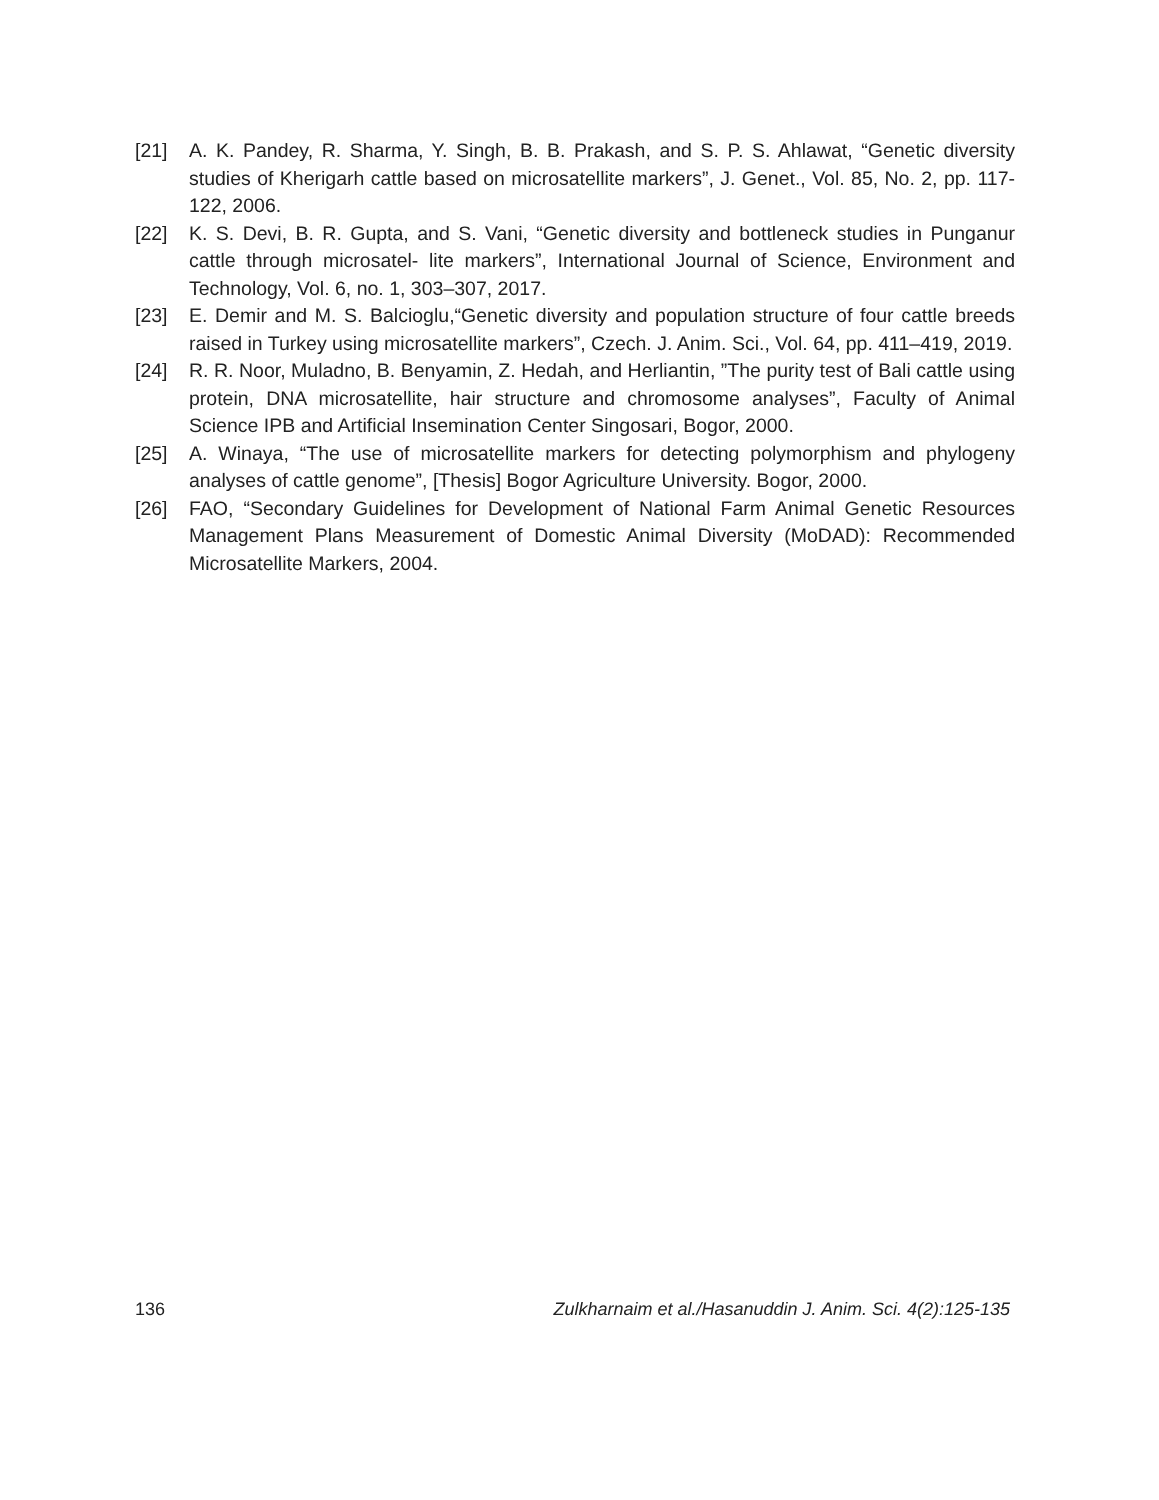[21] A. K. Pandey, R. Sharma, Y. Singh, B. B. Prakash, and S. P. S. Ahlawat, “Genetic diversity studies of Kherigarh cattle based on microsatellite markers”, J. Genet., Vol. 85, No. 2, pp. 117-122, 2006.
[22] K. S. Devi, B. R. Gupta, and S. Vani, “Genetic diversity and bottleneck studies in Punganur cattle through microsatel- lite markers”, International Journal of Science, Environment and Technology, Vol. 6, no. 1, 303–307, 2017.
[23] E. Demir and M. S. Balcioglu,“Genetic diversity and population structure of four cattle breeds raised in Turkey using microsatellite markers”, Czech. J. Anim. Sci., Vol. 64, pp. 411–419, 2019.
[24] R. R. Noor, Muladno, B. Benyamin, Z. Hedah, and Herliantin, ”The purity test of Bali cattle using protein, DNA microsatellite, hair structure and chromosome analyses”, Faculty of Animal Science IPB and Artificial Insemination Center Singosari, Bogor, 2000.
[25] A. Winaya, “The use of microsatellite markers for detecting polymorphism and phylogeny analyses of cattle genome”, [Thesis] Bogor Agriculture University. Bogor, 2000.
[26] FAO, “Secondary Guidelines for Development of National Farm Animal Genetic Resources Management Plans Measurement of Domestic Animal Diversity (MoDAD): Recommended Microsatellite Markers, 2004.
136 Zulkharnaim et al./Hasanuddin J. Anim. Sci. 4(2):125-135